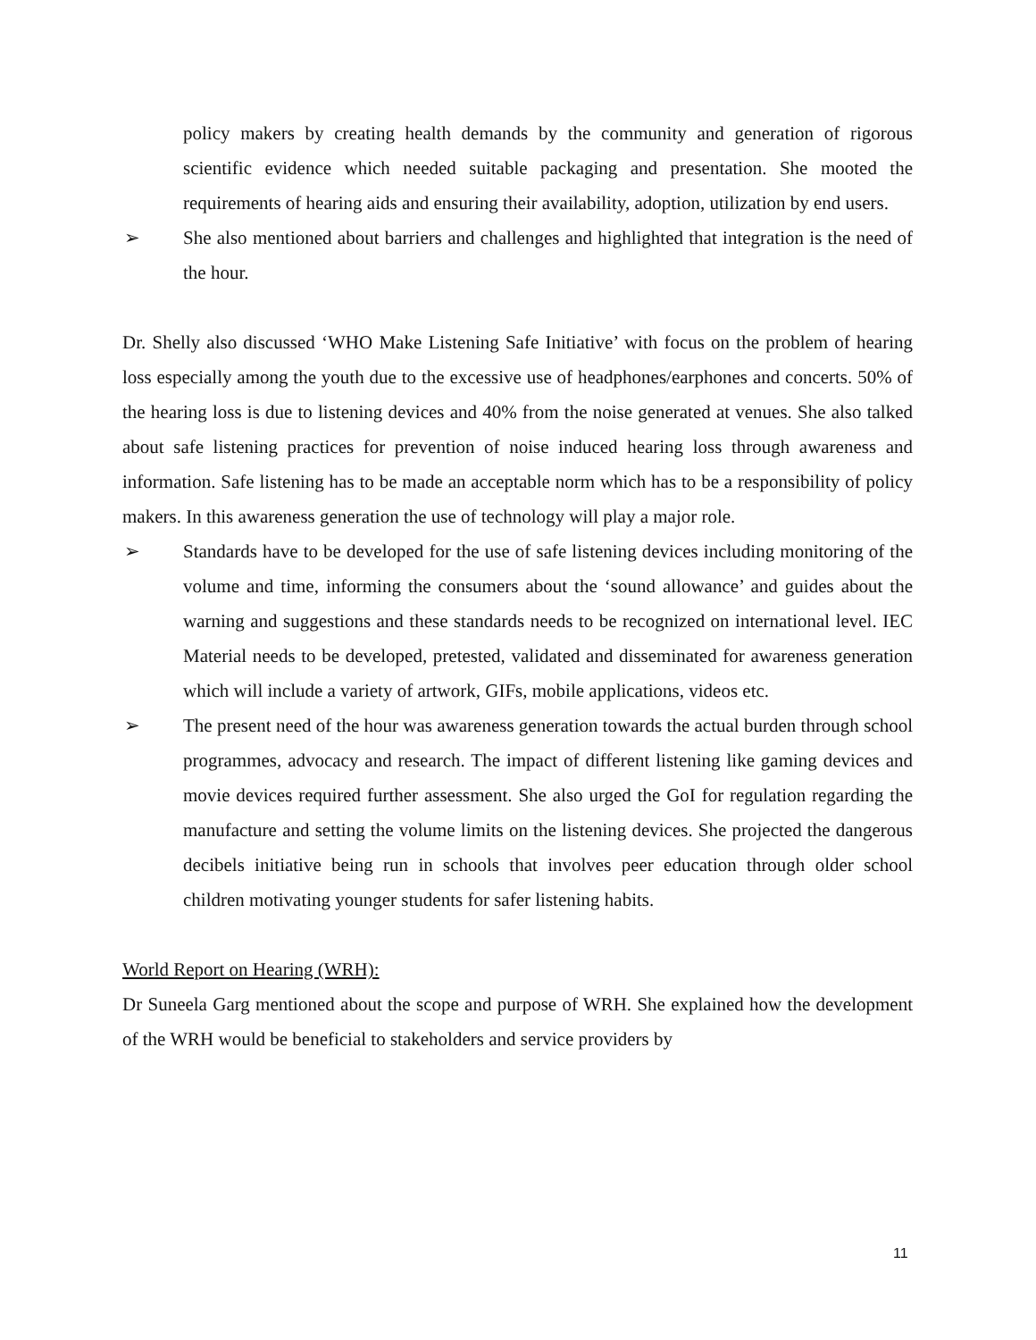policy makers by creating health demands by the community and generation of rigorous scientific evidence which needed suitable packaging and presentation. She mooted the requirements of hearing aids and ensuring their availability, adoption, utilization by end users.
➢ She also mentioned about barriers and challenges and highlighted that integration is the need of the hour.
Dr. Shelly also discussed ‘WHO Make Listening Safe Initiative’ with focus on the problem of hearing loss especially among the youth due to the excessive use of headphones/earphones and concerts. 50% of the hearing loss is due to listening devices and 40% from the noise generated at venues. She also talked about safe listening practices for prevention of noise induced hearing loss through awareness and information. Safe listening has to be made an acceptable norm which has to be a responsibility of policy makers. In this awareness generation the use of technology will play a major role.
➢ Standards have to be developed for the use of safe listening devices including monitoring of the volume and time, informing the consumers about the ‘sound allowance’ and guides about the warning and suggestions and these standards needs to be recognized on international level. IEC Material needs to be developed, pretested, validated and disseminated for awareness generation which will include a variety of artwork, GIFs, mobile applications, videos etc.
➢ The present need of the hour was awareness generation towards the actual burden through school programmes, advocacy and research. The impact of different listening like gaming devices and movie devices required further assessment. She also urged the GoI for regulation regarding the manufacture and setting the volume limits on the listening devices. She projected the dangerous decibels initiative being run in schools that involves peer education through older school children motivating younger students for safer listening habits.
World Report on Hearing (WRH):
Dr Suneela Garg mentioned about the scope and purpose of WRH. She explained how the development of the WRH would be beneficial to stakeholders and service providers by
11